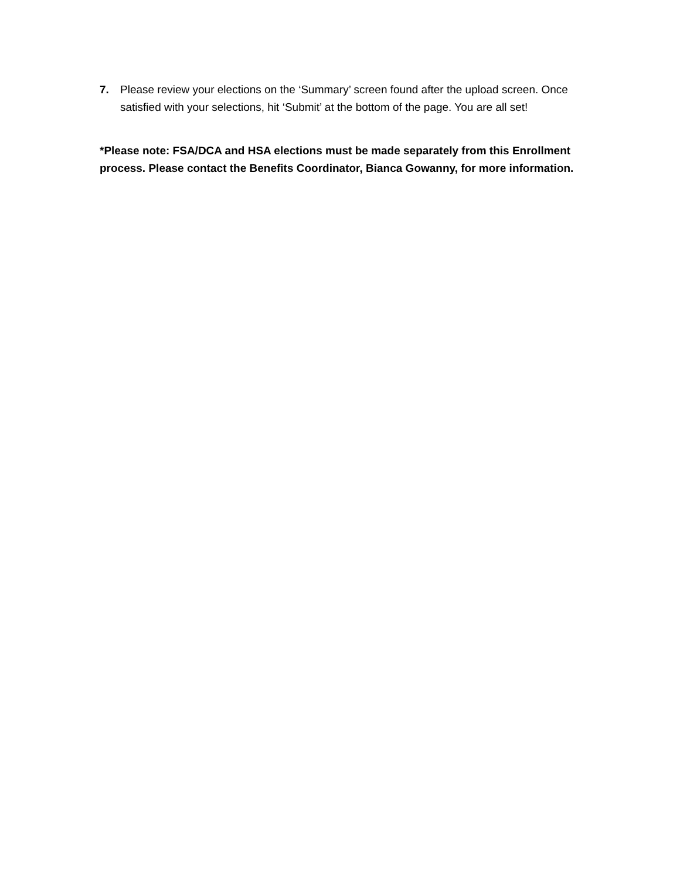7. Please review your elections on the ‘Summary’ screen found after the upload screen. Once satisfied with your selections, hit ‘Submit’ at the bottom of the page. You are all set!
*Please note: FSA/DCA and HSA elections must be made separately from this Enrollment process. Please contact the Benefits Coordinator, Bianca Gowanny, for more information.